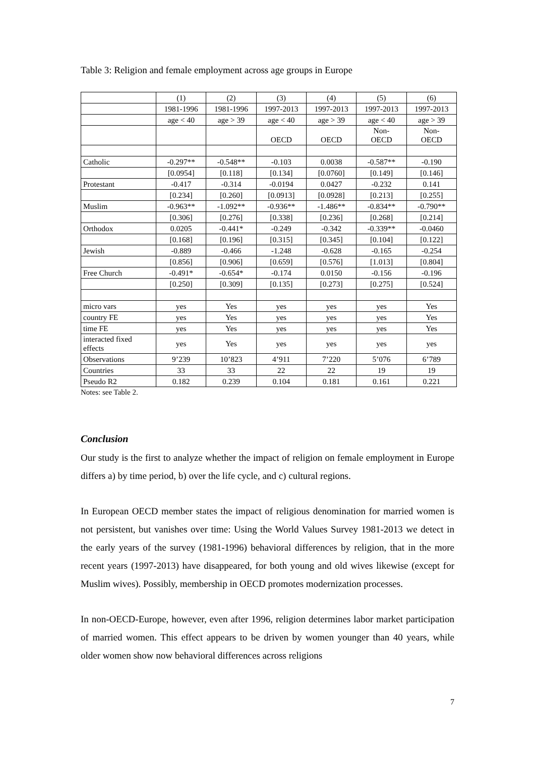Table 3: Religion and female employment across age groups in Europe
| | (1) | (2) | (3) | (4) | (5) | (6) |
| --- | --- | --- | --- | --- | --- | --- |
| | 1981-1996 | 1981-1996 | 1997-2013 | 1997-2013 | 1997-2013 | 1997-2013 |
| | age < 40 | age > 39 | age < 40 | age > 39 | age < 40 | age > 39 |
| | | | OECD | OECD | Non- OECD | Non- OECD |
| Catholic | -0.297** | -0.548** | -0.103 | 0.0038 | -0.587** | -0.190 |
| | [0.0954] | [0.118] | [0.134] | [0.0760] | [0.149] | [0.146] |
| Protestant | -0.417 | -0.314 | -0.0194 | 0.0427 | -0.232 | 0.141 |
| | [0.234] | [0.260] | [0.0913] | [0.0928] | [0.213] | [0.255] |
| Muslim | -0.963** | -1.092** | -0.936** | -1.486** | -0.834** | -0.790** |
| | [0.306] | [0.276] | [0.338] | [0.236] | [0.268] | [0.214] |
| Orthodox | 0.0205 | -0.441* | -0.249 | -0.342 | -0.339** | -0.0460 |
| | [0.168] | [0.196] | [0.315] | [0.345] | [0.104] | [0.122] |
| Jewish | -0.889 | -0.466 | -1.248 | -0.628 | -0.165 | -0.254 |
| | [0.856] | [0.906] | [0.659] | [0.576] | [1.013] | [0.804] |
| Free Church | -0.491* | -0.654* | -0.174 | 0.0150 | -0.156 | -0.196 |
| | [0.250] | [0.309] | [0.135] | [0.273] | [0.275] | [0.524] |
| micro vars | yes | Yes | yes | yes | yes | Yes |
| country FE | yes | Yes | yes | yes | yes | Yes |
| time FE | yes | Yes | yes | yes | yes | Yes |
| interacted fixed effects | yes | Yes | yes | yes | yes | yes |
| Observations | 9’239 | 10’823 | 4’911 | 7’220 | 5’076 | 6’789 |
| Countries | 33 | 33 | 22 | 22 | 19 | 19 |
| Pseudo R2 | 0.182 | 0.239 | 0.104 | 0.181 | 0.161 | 0.221 |
Notes: see Table 2.
Conclusion
Our study is the first to analyze whether the impact of religion on female employment in Europe differs a) by time period, b) over the life cycle, and c) cultural regions.
In European OECD member states the impact of religious denomination for married women is not persistent, but vanishes over time: Using the World Values Survey 1981-2013 we detect in the early years of the survey (1981-1996) behavioral differences by religion, that in the more recent years (1997-2013) have disappeared, for both young and old wives likewise (except for Muslim wives). Possibly, membership in OECD promotes modernization processes.
In non-OECD-Europe, however, even after 1996, religion determines labor market participation of married women. This effect appears to be driven by women younger than 40 years, while older women show now behavioral differences across religions
7